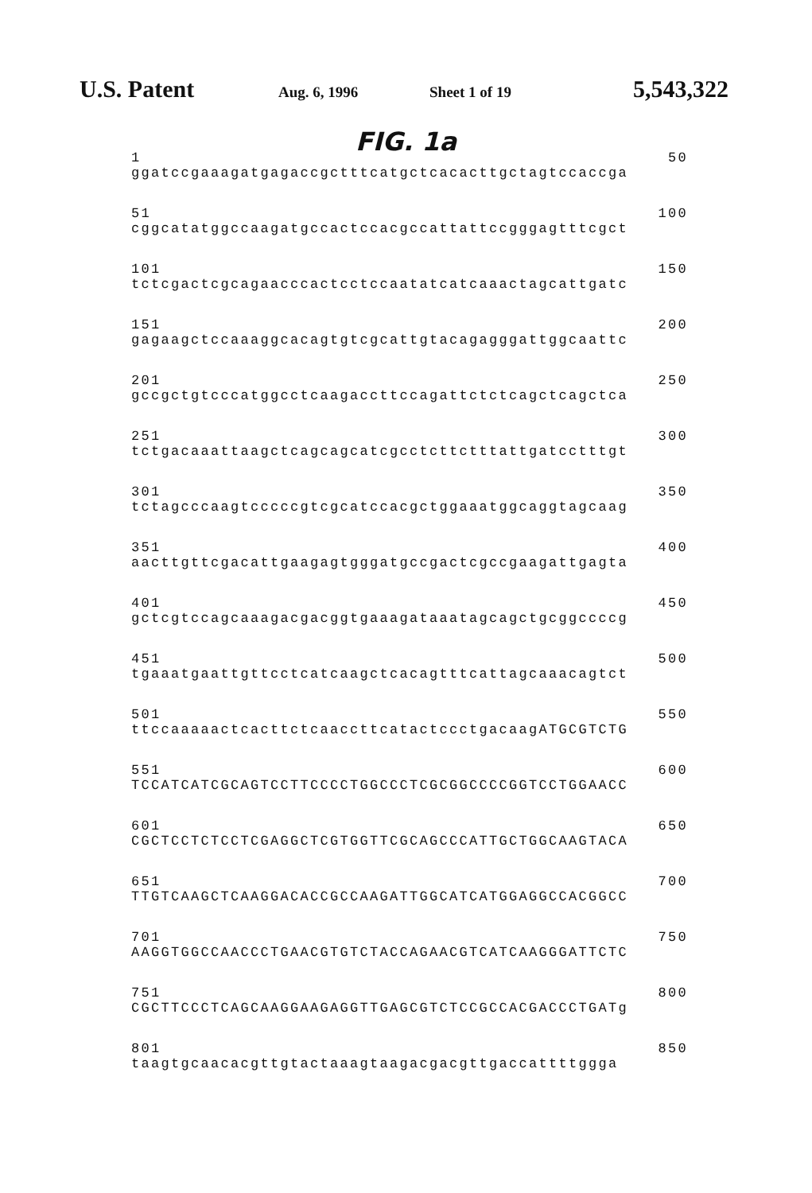U.S. Patent Aug. 6, 1996 Sheet 1 of 19 5,543,322
FIG. 1a
1 50
ggatccgaaagatgagaccgctttcatgctcacacttgctagtccaccga
51 100
cggcatatggccaagatgccactccacgccattattccgggagtttcgct
101 150
tctcgactcgcagaacccactcctccaatatcatcaaactagcattgatc
151 200
gagaagctccaaaggcacagtgtcgcattgtacagagggattggcaattc
201 250
gccgctgtcccatggcctcaagaccttccagattctctcagctcagctca
251 300
tctgacaaattaagctcagcagcatcgcctcttctttattgatcctttgt
301 350
tctagcccaagtcccccgtcgcatccacgctggaaatggcaggtagcaag
351 400
aacttgttcgacattgaagagtgggatgccgactcgccgaagattgagta
401 450
gctcgtccagcaaagacgacggtgaaagataaatagcagctgcggccccg
451 500
tgaaatgaattgttcctcatcaagctcacagtttcattagcaaacagtct
501 550
ttccaaaaactcacttctcaaccttcatactccctgacaagATGCGTCTG
551 600
TCCATCATCGCAGTCCTTCCCCTGGCCCTCGCGGCCCCGGTCCTGGAACC
601 650
CGCTCCTCTCCTCGAGGCTCGTGGTTCGCAGCCCATTGCTGGCAAGTACA
651 700
TTGTCAAGCTCAAGGACACCGCCAAGATTGGCATCATGGAGGCCACGGCC
701 750
AAGGTGGCCAACCCTGAACGTGTCTACCAGAACGTCATCAAGGGATTCTC
751 800
CGCTTCCCTCAGCAAGGAAGAGGTTGAGCGTCTCCGCCACGACCCTGATg
801 850
taagtgcaacacgttgtactaaagtaagacgacgttgaccattttggga